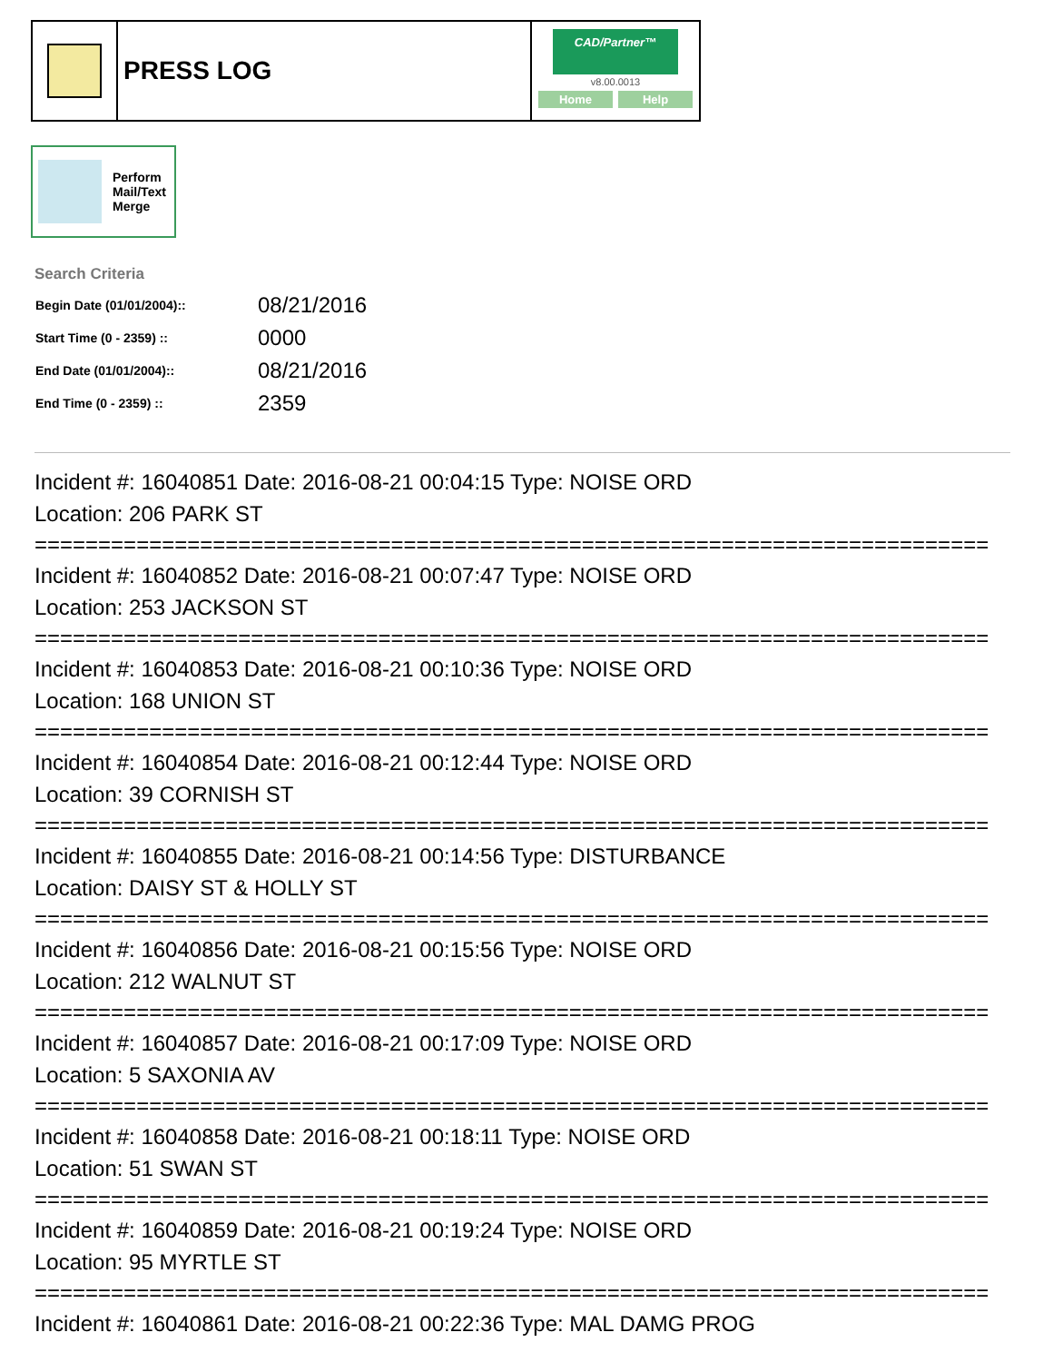PRESS LOG
CAD/Partner™
v8.00.0013
Home Help
Perform
Mail/Text
Merge
Search Criteria
| Begin Date (01/01/2004):: | 08/21/2016 |
| Start Time (0 - 2359) :: | 0000 |
| End Date (01/01/2004):: | 08/21/2016 |
| End Time (0 - 2359) :: | 2359 |
Incident #: 16040851 Date: 2016-08-21 00:04:15 Type: NOISE ORD
Location: 206 PARK ST
===========================================================================
Incident #: 16040852 Date: 2016-08-21 00:07:47 Type: NOISE ORD
Location: 253 JACKSON ST
===========================================================================
Incident #: 16040853 Date: 2016-08-21 00:10:36 Type: NOISE ORD
Location: 168 UNION ST
===========================================================================
Incident #: 16040854 Date: 2016-08-21 00:12:44 Type: NOISE ORD
Location: 39 CORNISH ST
===========================================================================
Incident #: 16040855 Date: 2016-08-21 00:14:56 Type: DISTURBANCE
Location: DAISY ST & HOLLY ST
===========================================================================
Incident #: 16040856 Date: 2016-08-21 00:15:56 Type: NOISE ORD
Location: 212 WALNUT ST
===========================================================================
Incident #: 16040857 Date: 2016-08-21 00:17:09 Type: NOISE ORD
Location: 5 SAXONIA AV
===========================================================================
Incident #: 16040858 Date: 2016-08-21 00:18:11 Type: NOISE ORD
Location: 51 SWAN ST
===========================================================================
Incident #: 16040859 Date: 2016-08-21 00:19:24 Type: NOISE ORD
Location: 95 MYRTLE ST
===========================================================================
Incident #: 16040861 Date: 2016-08-21 00:22:36 Type: MAL DAMG PROG